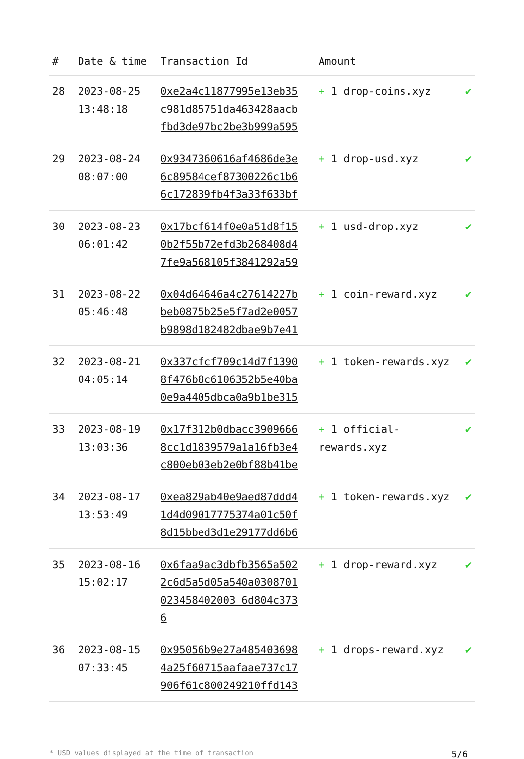| # | Date & time | Transaction Id | Amount | |
| --- | --- | --- | --- | --- |
| 28 | 2023-08-25 13:48:18 | 0xe2a4c11877995e13eb35c981d85751da463428aacbfbd3de97bc2be3b999a595 | + 1 drop-coins.xyz | ✔ |
| 29 | 2023-08-24 08:07:00 | 0x9347360616af4686de3e6c89584cef87300226c1b66c172839fb4f3a33f633bf | + 1 drop-usd.xyz | ✔ |
| 30 | 2023-08-23 06:01:42 | 0x17bcf614f0e0a51d8f150b2f55b72efd3b268408d47fe9a568105f3841292a59 | + 1 usd-drop.xyz | ✔ |
| 31 | 2023-08-22 05:46:48 | 0x04d64646a4c27614227bbeb0875b25e5f7ad2e0057b9898d182482dbae9b7e41 | + 1 coin-reward.xyz | ✔ |
| 32 | 2023-08-21 04:05:14 | 0x337cfcf709c14d7f13908f476b8c6106352b5e40ba0e9a4405dbca0a9b1be315 | + 1 token-rewards.xyz | ✔ |
| 33 | 2023-08-19 13:03:36 | 0x17f312b0dbacc39096668cc1d1839579a1a16fb3e4c800eb03eb2e0bf88b41be | + 1 official-rewards.xyz | ✔ |
| 34 | 2023-08-17 13:53:49 | 0xea829ab40e9aed87ddd41d4d09017775374a01c50f8d15bbed3d1e29177dd6b6 | + 1 token-rewards.xyz | ✔ |
| 35 | 2023-08-16 15:02:17 | 0x6faa9ac3dbfb3565a5022c6d5a5d05a540a0308701023458402003 6d804c3736 | + 1 drop-reward.xyz | ✔ |
| 36 | 2023-08-15 07:33:45 | 0x95056b9e27a4854036984a25f60715aafaae737c17906f61c800249210ffd143 | + 1 drops-reward.xyz | ✔ |
* USD values displayed at the time of transaction 5/6